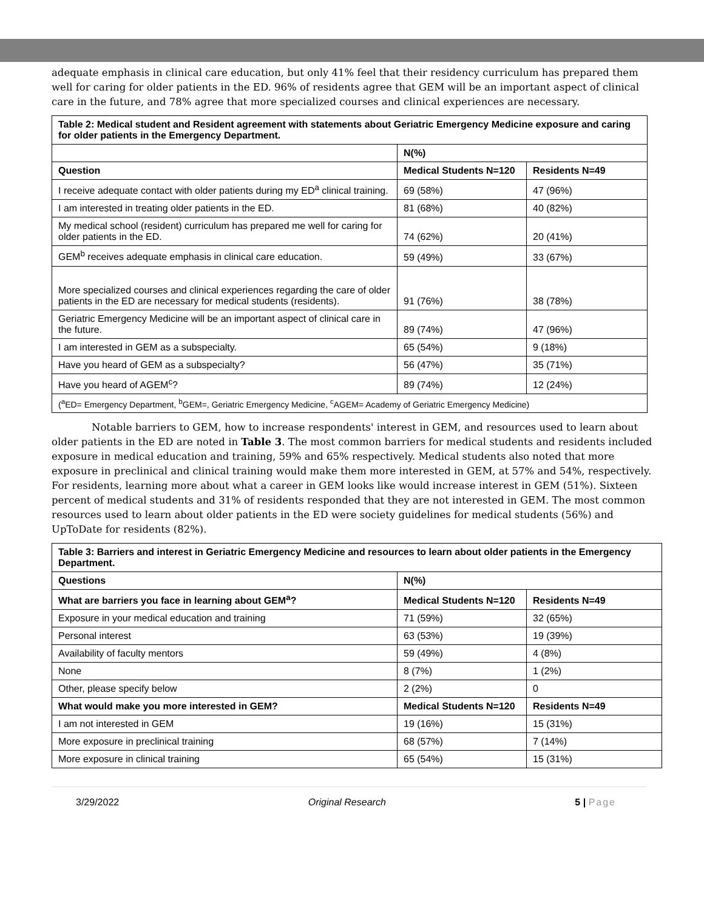adequate emphasis in clinical care education, but only 41% feel that their residency curriculum has prepared them well for caring for older patients in the ED. 96% of residents agree that GEM will be an important aspect of clinical care in the future, and 78% agree that more specialized courses and clinical experiences are necessary.
| Table 2: Medical student and Resident agreement with statements about Geriatric Emergency Medicine exposure and caring for older patients in the Emergency Department. | | |
| --- | --- | --- |
| | N(%) | |
| Question | Medical Students N=120 | Residents N=49 |
| I receive adequate contact with older patients during my ED<sup>a</sup> clinical training. | 69 (58%) | 47 (96%) |
| I am interested in treating older patients in the ED. | 81 (68%) | 40 (82%) |
| My medical school (resident) curriculum has prepared me well for caring for older patients in the ED. | 74 (62%) | 20 (41%) |
| GEM<sup>b</sup> receives adequate emphasis in clinical care education. | 59 (49%) | 33 (67%) |
| More specialized courses and clinical experiences regarding the care of older patients in the ED are necessary for medical students (residents). | 91 (76%) | 38 (78%) |
| Geriatric Emergency Medicine will be an important aspect of clinical care in the future. | 89 (74%) | 47 (96%) |
| I am interested in GEM as a subspecialty. | 65 (54%) | 9 (18%) |
| Have you heard of GEM as a subspecialty? | 56 (47%) | 35 (71%) |
| Have you heard of AGEM<sup>c</sup>? | 89 (74%) | 12 (24%) |
| (<sup>a</sup>ED= Emergency Department, <sup>b</sup>GEM=, Geriatric Emergency Medicine, <sup>c</sup>AGEM= Academy of Geriatric Emergency Medicine) | | |
Notable barriers to GEM, how to increase respondents' interest in GEM, and resources used to learn about older patients in the ED are noted in Table 3. The most common barriers for medical students and residents included exposure in medical education and training, 59% and 65% respectively. Medical students also noted that more exposure in preclinical and clinical training would make them more interested in GEM, at 57% and 54%, respectively. For residents, learning more about what a career in GEM looks like would increase interest in GEM (51%). Sixteen percent of medical students and 31% of residents responded that they are not interested in GEM. The most common resources used to learn about older patients in the ED were society guidelines for medical students (56%) and UpToDate for residents (82%).
| Table 3: Barriers and interest in Geriatric Emergency Medicine and resources to learn about older patients in the Emergency Department. | | |
| --- | --- | --- |
| Questions | N(%) | |
| What are barriers you face in learning about GEM<sup>a</sup>? | Medical Students N=120 | Residents N=49 |
| Exposure in your medical education and training | 71 (59%) | 32 (65%) |
| Personal interest | 63 (53%) | 19 (39%) |
| Availability of faculty mentors | 59 (49%) | 4 (8%) |
| None | 8 (7%) | 1 (2%) |
| Other, please specify below | 2 (2%) | 0 |
| What would make you more interested in GEM? | Medical Students N=120 | Residents N=49 |
| I am not interested in GEM | 19 (16%) | 15 (31%) |
| More exposure in preclinical training | 68 (57%) | 7 (14%) |
| More exposure in clinical training | 65 (54%) | 15 (31%) |
3/29/2022 Original Research 5 | Page